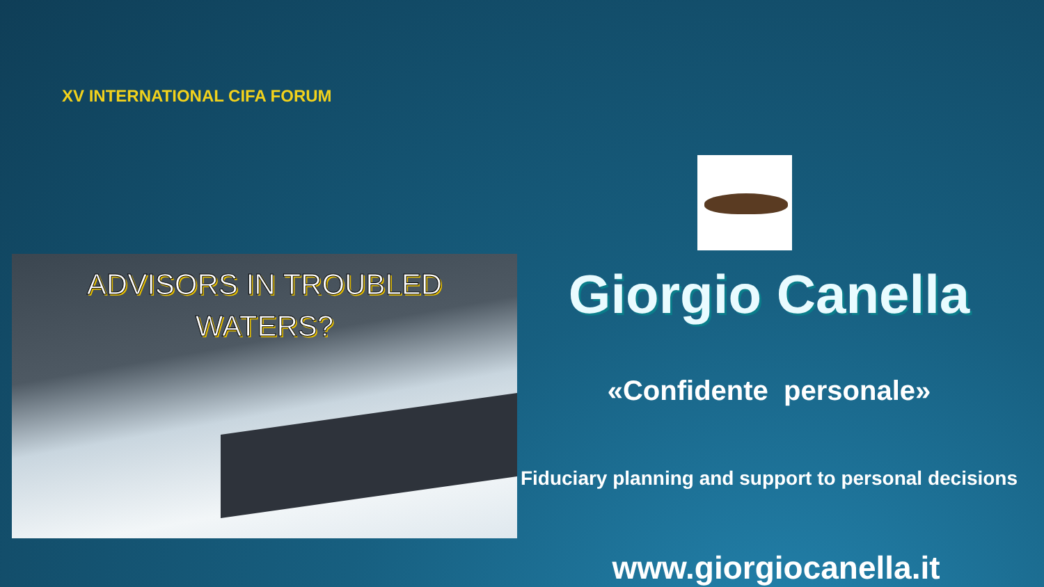XV INTERNATIONAL CIFA FORUM
ADVISORS IN TROUBLED
WATERS?
Giorgio Canella
«Confidente personale»
Fiduciary planning and support to personal decisions
www.giorgiocanella.it